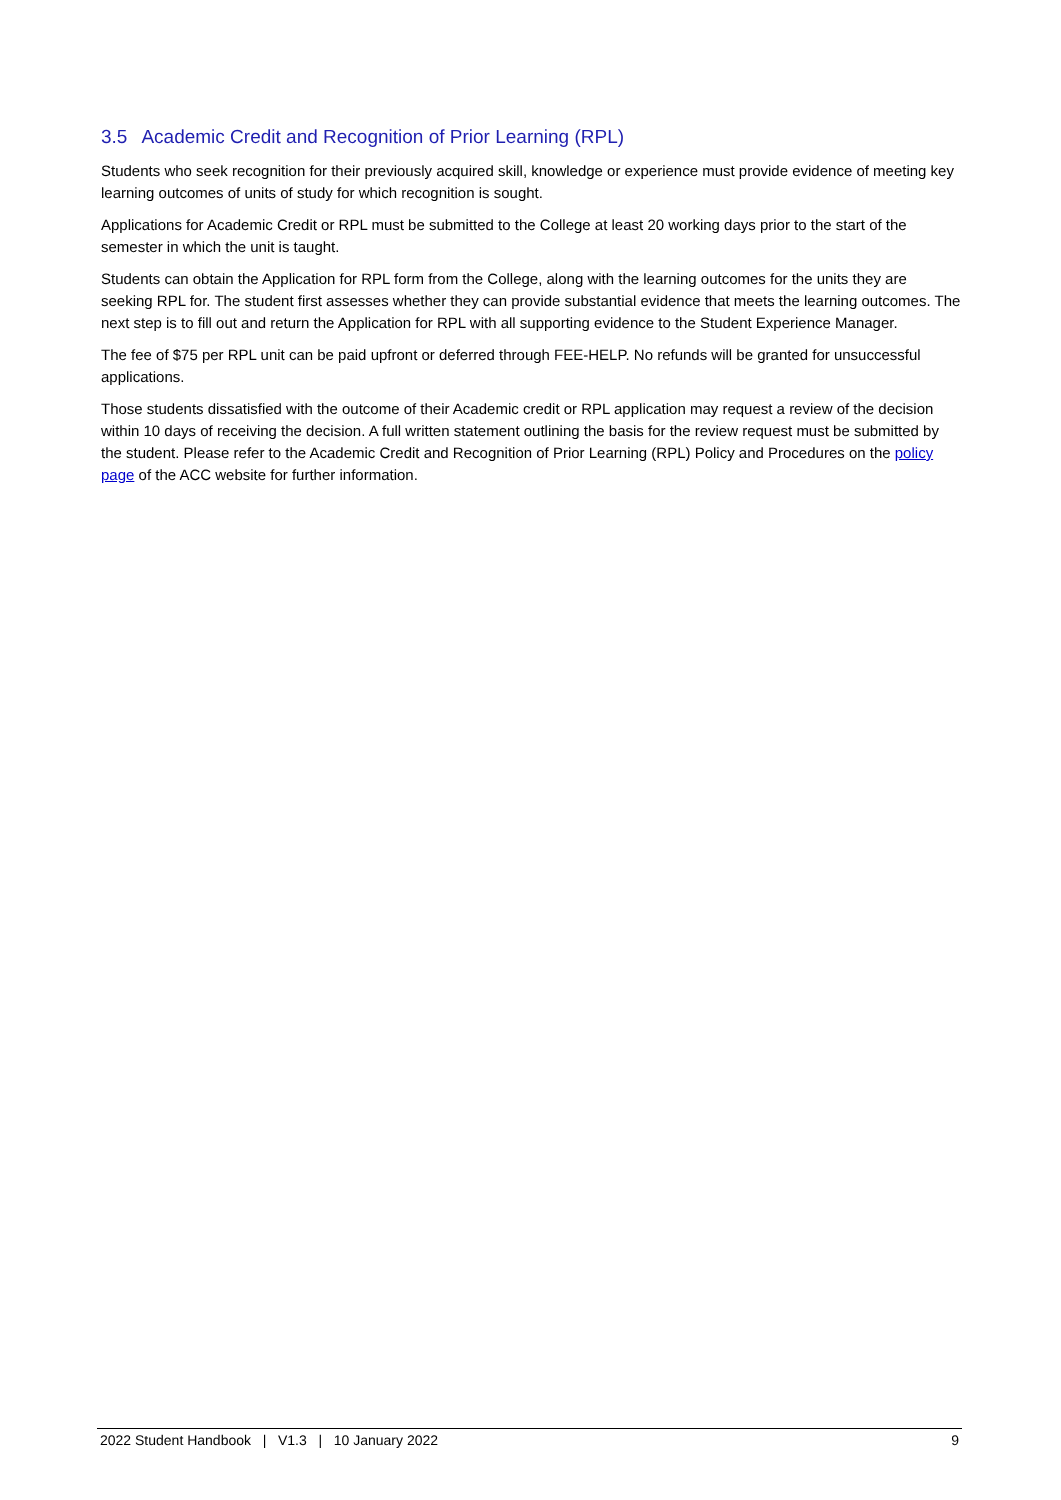3.5 Academic Credit and Recognition of Prior Learning (RPL)
Students who seek recognition for their previously acquired skill, knowledge or experience must provide evidence of meeting key learning outcomes of units of study for which recognition is sought.
Applications for Academic Credit or RPL must be submitted to the College at least 20 working days prior to the start of the semester in which the unit is taught.
Students can obtain the Application for RPL form from the College, along with the learning outcomes for the units they are seeking RPL for. The student first assesses whether they can provide substantial evidence that meets the learning outcomes. The next step is to fill out and return the Application for RPL with all supporting evidence to the Student Experience Manager.
The fee of $75 per RPL unit can be paid upfront or deferred through FEE-HELP. No refunds will be granted for unsuccessful applications.
Those students dissatisfied with the outcome of their Academic credit or RPL application may request a review of the decision within 10 days of receiving the decision. A full written statement outlining the basis for the review request must be submitted by the student. Please refer to the Academic Credit and Recognition of Prior Learning (RPL) Policy and Procedures on the policy page of the ACC website for further information.
2022 Student Handbook | V1.3 | 10 January 2022
9